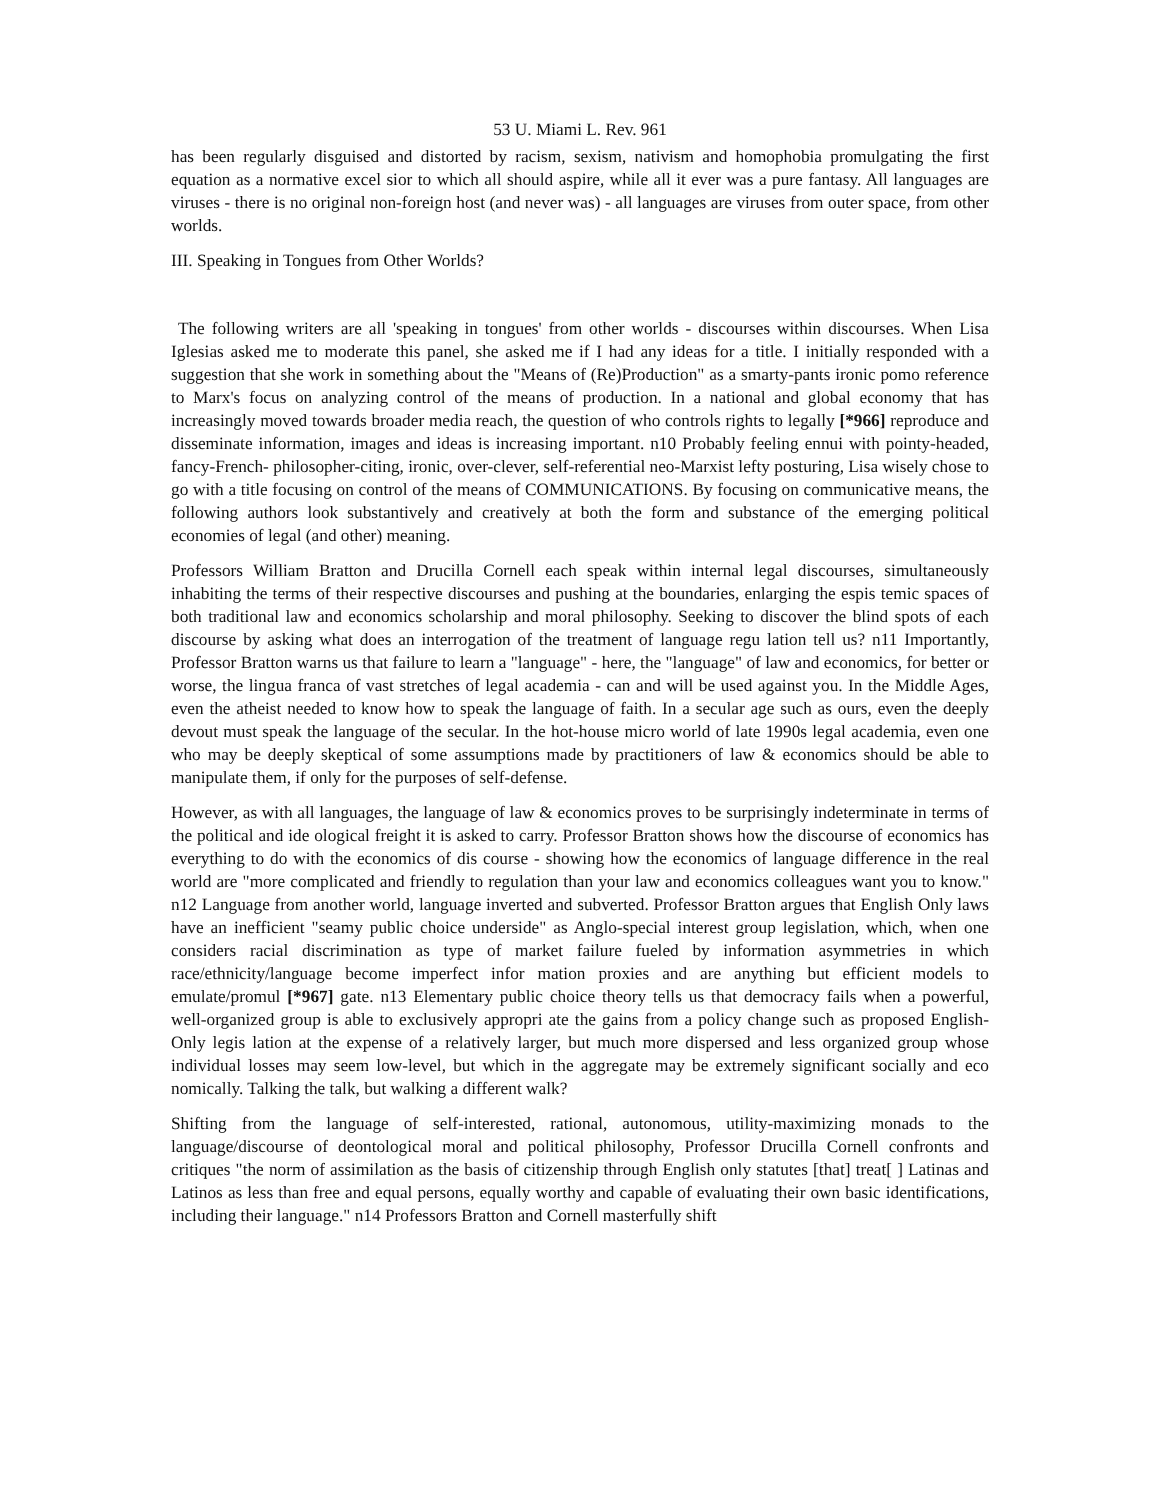53 U. Miami L. Rev. 961
has been regularly disguised and distorted by racism, sexism, nativism and homophobia promulgating the first equation as a normative excel sior to which all should aspire, while all it ever was a pure fantasy. All languages are viruses - there is no original non-foreign host (and never was) - all languages are viruses from outer space, from other worlds.
III. Speaking in Tongues from Other Worlds?
The following writers are all 'speaking in tongues' from other worlds - discourses within discourses. When Lisa Iglesias asked me to moderate this panel, she asked me if I had any ideas for a title. I initially responded with a suggestion that she work in something about the "Means of (Re)Production" as a smarty-pants ironic pomo reference to Marx's focus on analyzing control of the means of production. In a national and global economy that has increasingly moved towards broader media reach, the question of who controls rights to legally [*966] reproduce and disseminate information, images and ideas is increasing important. n10 Probably feeling ennui with pointy-headed, fancy-French- philosopher-citing, ironic, over-clever, self-referential neo-Marxist lefty posturing, Lisa wisely chose to go with a title focusing on control of the means of COMMUNICATIONS. By focusing on communicative means, the following authors look substantively and creatively at both the form and substance of the emerging political economies of legal (and other) meaning.
Professors William Bratton and Drucilla Cornell each speak within internal legal discourses, simultaneously inhabiting the terms of their respective discourses and pushing at the boundaries, enlarging the espis temic spaces of both traditional law and economics scholarship and moral philosophy. Seeking to discover the blind spots of each discourse by asking what does an interrogation of the treatment of language regu lation tell us? n11 Importantly, Professor Bratton warns us that failure to learn a "language" - here, the "language" of law and economics, for better or worse, the lingua franca of vast stretches of legal academia - can and will be used against you. In the Middle Ages, even the atheist needed to know how to speak the language of faith. In a secular age such as ours, even the deeply devout must speak the language of the secular. In the hot-house micro world of late 1990s legal academia, even one who may be deeply skeptical of some assumptions made by practitioners of law & economics should be able to manipulate them, if only for the purposes of self-defense.
However, as with all languages, the language of law & economics proves to be surprisingly indeterminate in terms of the political and ide ological freight it is asked to carry. Professor Bratton shows how the discourse of economics has everything to do with the economics of dis course - showing how the economics of language difference in the real world are "more complicated and friendly to regulation than your law and economics colleagues want you to know." n12 Language from another world, language inverted and subverted. Professor Bratton argues that English Only laws have an inefficient "seamy public choice underside" as Anglo-special interest group legislation, which, when one considers racial discrimination as type of market failure fueled by information asymmetries in which race/ethnicity/language become imperfect infor mation proxies and are anything but efficient models to emulate/promul [*967] gate. n13 Elementary public choice theory tells us that democracy fails when a powerful, well-organized group is able to exclusively appropri ate the gains from a policy change such as proposed English-Only legis lation at the expense of a relatively larger, but much more dispersed and less organized group whose individual losses may seem low-level, but which in the aggregate may be extremely significant socially and eco nomically. Talking the talk, but walking a different walk?
Shifting from the language of self-interested, rational, autonomous, utility-maximizing monads to the language/discourse of deontological moral and political philosophy, Professor Drucilla Cornell confronts and critiques "the norm of assimilation as the basis of citizenship through English only statutes [that] treat[ ] Latinas and Latinos as less than free and equal persons, equally worthy and capable of evaluating their own basic identifications, including their language." n14 Professors Bratton and Cornell masterfully shift